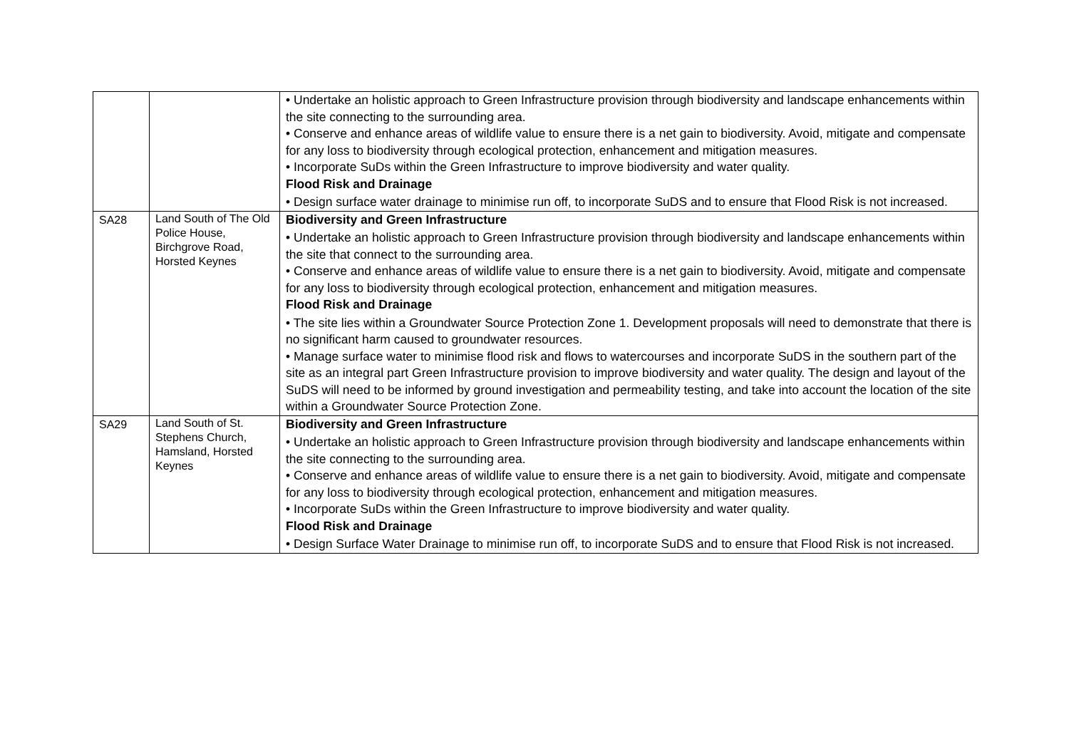| | | • Undertake an holistic approach to Green Infrastructure provision through biodiversity and landscape enhancements within the site connecting to the surrounding area. • Conserve and enhance areas of wildlife value to ensure there is a net gain to biodiversity. Avoid, mitigate and compensate for any loss to biodiversity through ecological protection, enhancement and mitigation measures. • Incorporate SuDs within the Green Infrastructure to improve biodiversity and water quality. Flood Risk and Drainage • Design surface water drainage to minimise run off, to incorporate SuDS and to ensure that Flood Risk is not increased. |
| SA28 | Land South of The Old Police House, Birchgrove Road, Horsted Keynes | Biodiversity and Green Infrastructure • Undertake an holistic approach to Green Infrastructure provision through biodiversity and landscape enhancements within the site that connect to the surrounding area. • Conserve and enhance areas of wildlife value to ensure there is a net gain to biodiversity. Avoid, mitigate and compensate for any loss to biodiversity through ecological protection, enhancement and mitigation measures. Flood Risk and Drainage • The site lies within a Groundwater Source Protection Zone 1. Development proposals will need to demonstrate that there is no significant harm caused to groundwater resources. • Manage surface water to minimise flood risk and flows to watercourses and incorporate SuDS in the southern part of the site as an integral part Green Infrastructure provision to improve biodiversity and water quality. The design and layout of the SuDS will need to be informed by ground investigation and permeability testing, and take into account the location of the site within a Groundwater Source Protection Zone. |
| SA29 | Land South of St. Stephens Church, Hamsland, Horsted Keynes | Biodiversity and Green Infrastructure • Undertake an holistic approach to Green Infrastructure provision through biodiversity and landscape enhancements within the site connecting to the surrounding area. • Conserve and enhance areas of wildlife value to ensure there is a net gain to biodiversity. Avoid, mitigate and compensate for any loss to biodiversity through ecological protection, enhancement and mitigation measures. • Incorporate SuDs within the Green Infrastructure to improve biodiversity and water quality. Flood Risk and Drainage • Design Surface Water Drainage to minimise run off, to incorporate SuDS and to ensure that Flood Risk is not increased. |